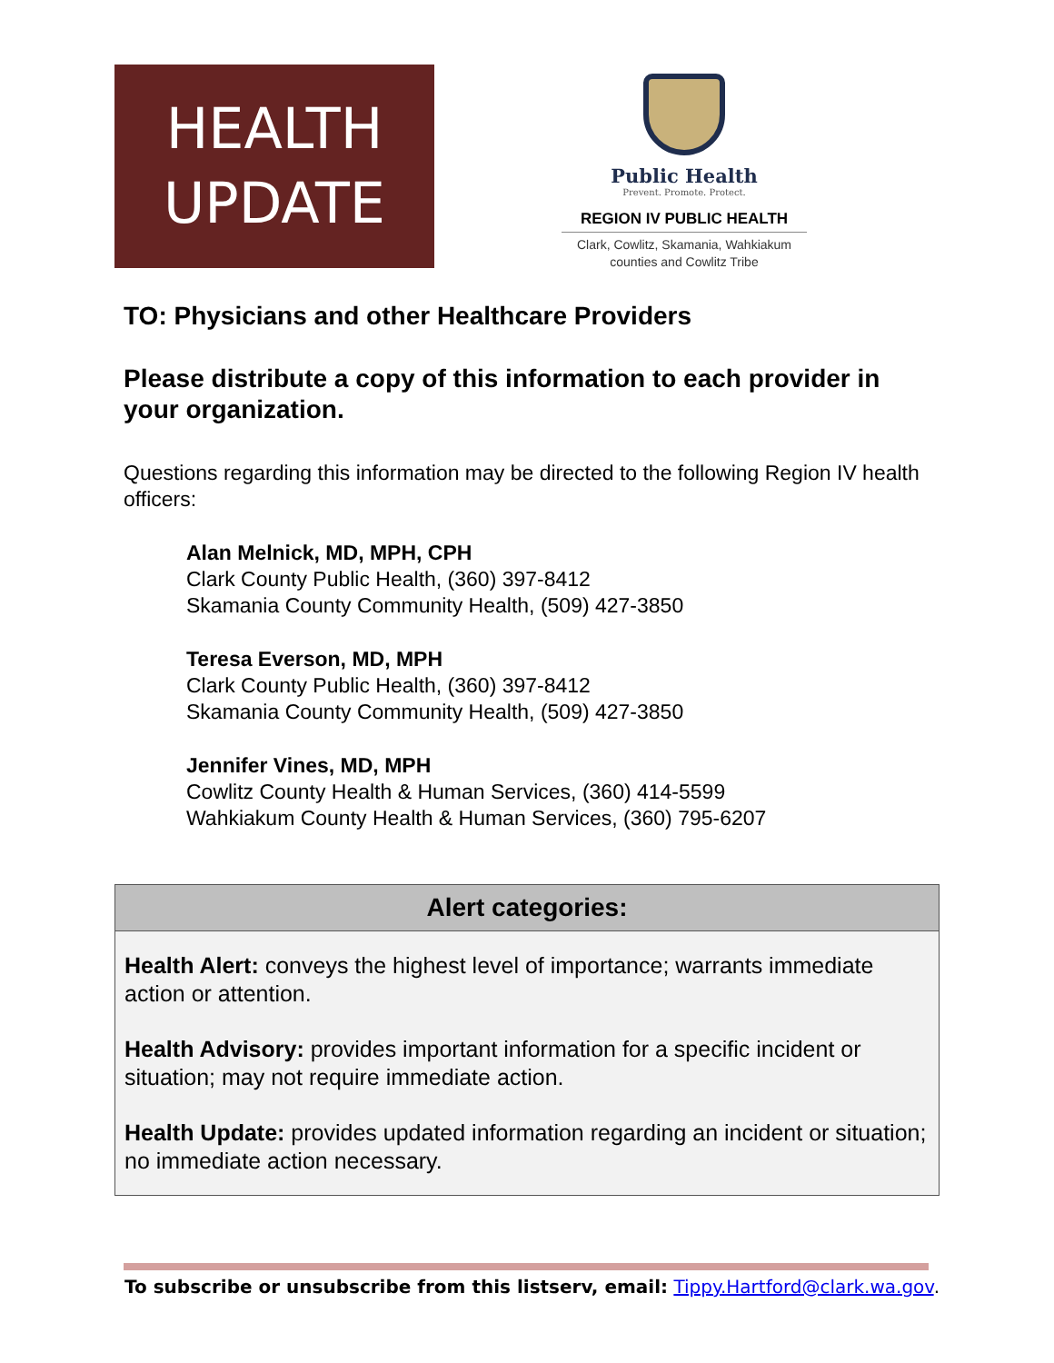HEALTH
UPDATE
Public Health
Prevent. Promote. Protect.
REGION IV PUBLIC HEALTH
Clark, Cowlitz, Skamania, Wahkiakum
counties and Cowlitz Tribe
TO: Physicians and other Healthcare Providers
Please distribute a copy of this information to each provider in your organization.
Questions regarding this information may be directed to the following Region IV health officers:
Alan Melnick, MD, MPH, CPH
Clark County Public Health, (360) 397-8412
Skamania County Community Health, (509) 427-3850
Teresa Everson, MD, MPH
Clark County Public Health, (360) 397-8412
Skamania County Community Health, (509) 427-3850
Jennifer Vines, MD, MPH
Cowlitz County Health & Human Services, (360) 414-5599
Wahkiakum County Health & Human Services, (360) 795-6207
Alert categories:
Health Alert: conveys the highest level of importance; warrants immediate action or attention.
Health Advisory: provides important information for a specific incident or situation; may not require immediate action.
Health Update: provides updated information regarding an incident or situation; no immediate action necessary.
To subscribe or unsubscribe from this listserv, email: Tippy.Hartford@clark.wa.gov.